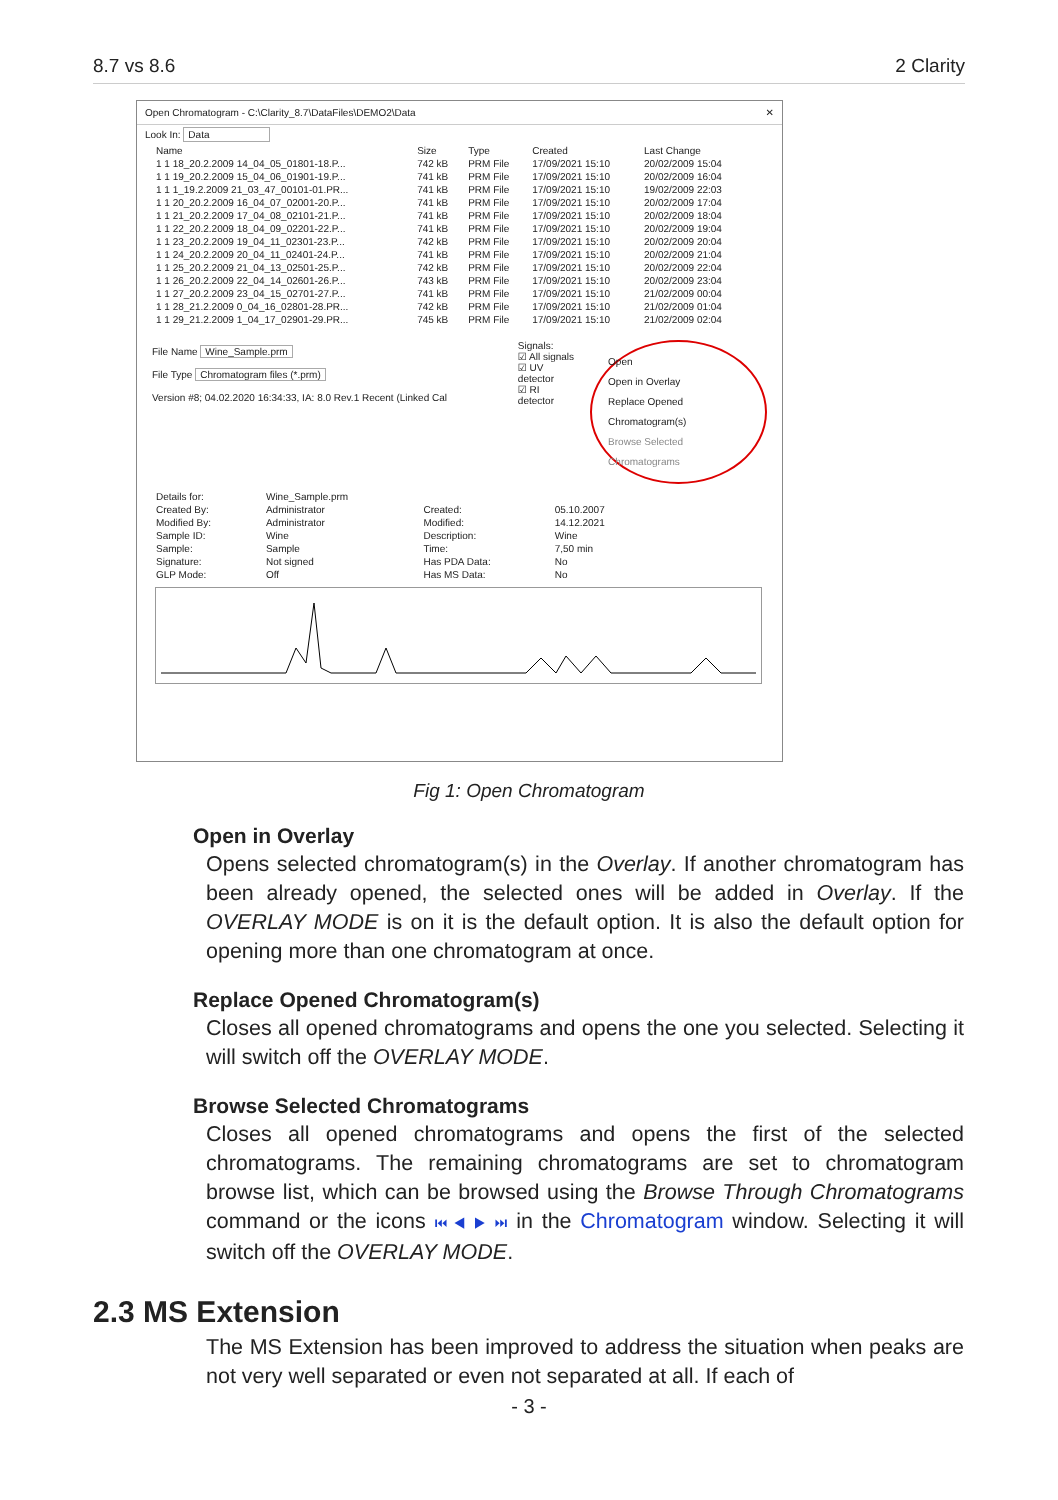8.7 vs 8.6 2 Clarity
Open Chromatogram - C:\Clarity_8.7\DataFiles\DEMO2\Data ✕
Look In: Data
| Name | Size | Type | Created | Last Change |
| --- | --- | --- | --- | --- |
| 1 1 18_20.2.2009 14_04_05_01801-18.P... | 742 kB | PRM File | 17/09/2021 15:10 | 20/02/2009 15:04 |
| 1 1 19_20.2.2009 15_04_06_01901-19.P... | 741 kB | PRM File | 17/09/2021 15:10 | 20/02/2009 16:04 |
| 1 1 1_19.2.2009 21_03_47_00101-01.PR... | 741 kB | PRM File | 17/09/2021 15:10 | 19/02/2009 22:03 |
| 1 1 20_20.2.2009 16_04_07_02001-20.P... | 741 kB | PRM File | 17/09/2021 15:10 | 20/02/2009 17:04 |
| 1 1 21_20.2.2009 17_04_08_02101-21.P... | 741 kB | PRM File | 17/09/2021 15:10 | 20/02/2009 18:04 |
| 1 1 22_20.2.2009 18_04_09_02201-22.P... | 741 kB | PRM File | 17/09/2021 15:10 | 20/02/2009 19:04 |
| 1 1 23_20.2.2009 19_04_11_02301-23.P... | 742 kB | PRM File | 17/09/2021 15:10 | 20/02/2009 20:04 |
| 1 1 24_20.2.2009 20_04_11_02401-24.P... | 741 kB | PRM File | 17/09/2021 15:10 | 20/02/2009 21:04 |
| 1 1 25_20.2.2009 21_04_13_02501-25.P... | 742 kB | PRM File | 17/09/2021 15:10 | 20/02/2009 22:04 |
| 1 1 26_20.2.2009 22_04_14_02601-26.P... | 743 kB | PRM File | 17/09/2021 15:10 | 20/02/2009 23:04 |
| 1 1 27_20.2.2009 23_04_15_02701-27.P... | 741 kB | PRM File | 17/09/2021 15:10 | 21/02/2009 00:04 |
| 1 1 28_21.2.2009 0_04_16_02801-28.PR... | 742 kB | PRM File | 17/09/2021 15:10 | 21/02/2009 01:04 |
| 1 1 29_21.2.2009 1_04_17_02901-29.PR... | 745 kB | PRM File | 17/09/2021 15:10 | 21/02/2009 02:04 |
File Name Wine_Sample.prm
File Type Chromatogram files (*.prm)
Version #8; 04.02.2020 16:34:33, IA: 8.0 Rev.1 Recent (Linked Cal
Signals:
☑ All signals
☑ UV detector
☑ RI detector
Open
Open in Overlay
Replace Opened Chromatogram(s)
Browse Selected Chromatograms
| Details for: | Wine_Sample.prm | | |
| Created By: | Administrator | Created: | 05.10.2007 |
| Modified By: | Administrator | Modified: | 14.12.2021 |
| Sample ID: | Wine | Description: | Wine |
| Sample: | Sample | Time: | 7,50 min |
| Signature: | Not signed | Has PDA Data: | No |
| GLP Mode: | Off | Has MS Data: | No |
Fig 1: Open Chromatogram
Open in Overlay
Opens selected chromatogram(s) in the Overlay. If another chromatogram has been already opened, the selected ones will be added in Overlay. If the OVERLAY MODE is on it is the default option. It is also the default option for opening more than one chromatogram at once.
Replace Opened Chromatogram(s)
Closes all opened chromatograms and opens the one you selected. Selecting it will switch off the OVERLAY MODE.
Browse Selected Chromatograms
Closes all opened chromatograms and opens the first of the selected chromatograms. The remaining chromatograms are set to chromatogram browse list, which can be browsed using the Browse Through Chromatograms command or the icons ⏮ ◀ ▶ ⏭ in the Chromatogram window. Selecting it will switch off the OVERLAY MODE.
2.3 MS Extension
The MS Extension has been improved to address the situation when peaks are not very well separated or even not separated at all. If each of
- 3 -